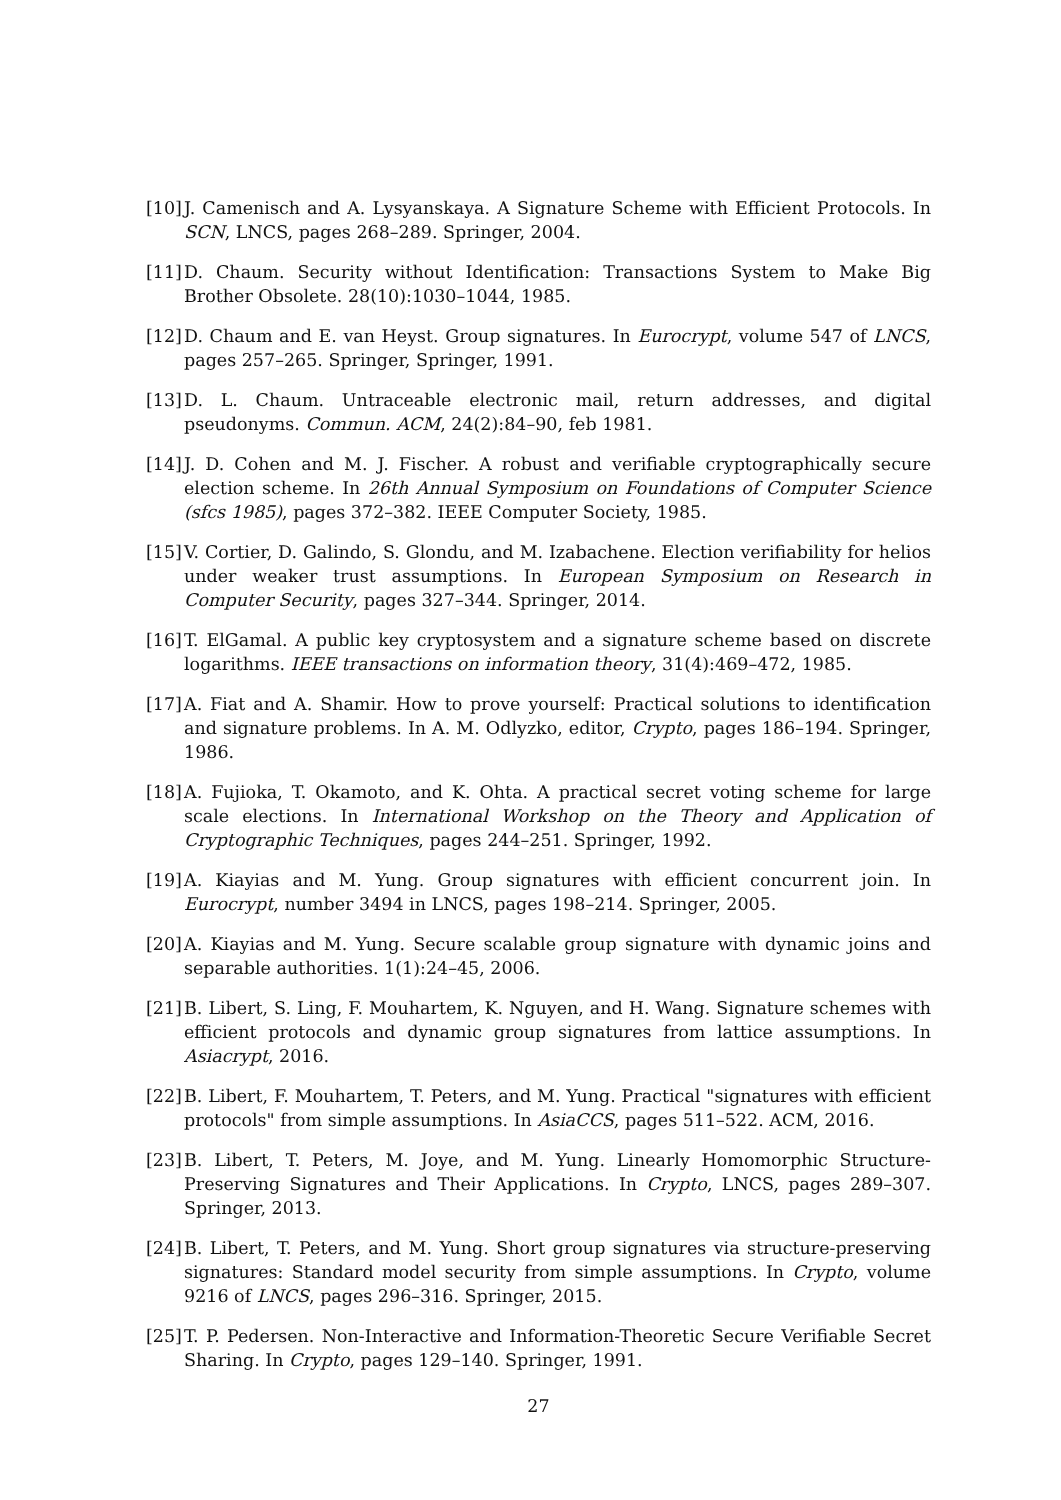[10]
J. Camenisch and A. Lysyanskaya. A Signature Scheme with Efficient Protocols. In SCN, LNCS, pages 268–289. Springer, 2004.
[11]
D. Chaum. Security without Identification: Transactions System to Make Big Brother Obsolete. 28(10):1030–1044, 1985.
[12]
D. Chaum and E. van Heyst. Group signatures. In Eurocrypt, volume 547 of LNCS, pages 257–265. Springer, Springer, 1991.
[13]
D. L. Chaum. Untraceable electronic mail, return addresses, and digital pseudonyms. Commun. ACM, 24(2):84–90, feb 1981.
[14]
J. D. Cohen and M. J. Fischer. A robust and verifiable cryptographically secure election scheme. In 26th Annual Symposium on Foundations of Computer Science (sfcs 1985), pages 372–382. IEEE Computer Society, 1985.
[15]
V. Cortier, D. Galindo, S. Glondu, and M. Izabachene. Election verifiability for helios under weaker trust assumptions. In European Symposium on Research in Computer Security, pages 327–344. Springer, 2014.
[16]
T. ElGamal. A public key cryptosystem and a signature scheme based on discrete logarithms. IEEE transactions on information theory, 31(4):469–472, 1985.
[17]
A. Fiat and A. Shamir. How to prove yourself: Practical solutions to identification and signature problems. In A. M. Odlyzko, editor, Crypto, pages 186–194. Springer, 1986.
[18]
A. Fujioka, T. Okamoto, and K. Ohta. A practical secret voting scheme for large scale elections. In International Workshop on the Theory and Application of Cryptographic Techniques, pages 244–251. Springer, 1992.
[19]
A. Kiayias and M. Yung. Group signatures with efficient concurrent join. In Eurocrypt, number 3494 in LNCS, pages 198–214. Springer, 2005.
[20]
A. Kiayias and M. Yung. Secure scalable group signature with dynamic joins and separable authorities. 1(1):24–45, 2006.
[21]
B. Libert, S. Ling, F. Mouhartem, K. Nguyen, and H. Wang. Signature schemes with efficient protocols and dynamic group signatures from lattice assumptions. In Asiacrypt, 2016.
[22]
B. Libert, F. Mouhartem, T. Peters, and M. Yung. Practical "signatures with efficient protocols" from simple assumptions. In AsiaCCS, pages 511–522. ACM, 2016.
[23]
B. Libert, T. Peters, M. Joye, and M. Yung. Linearly Homomorphic Structure-Preserving Signatures and Their Applications. In Crypto, LNCS, pages 289–307. Springer, 2013.
[24]
B. Libert, T. Peters, and M. Yung. Short group signatures via structure-preserving signatures: Standard model security from simple assumptions. In Crypto, volume 9216 of LNCS, pages 296–316. Springer, 2015.
[25]
T. P. Pedersen. Non-Interactive and Information-Theoretic Secure Verifiable Secret Sharing. In Crypto, pages 129–140. Springer, 1991.
27